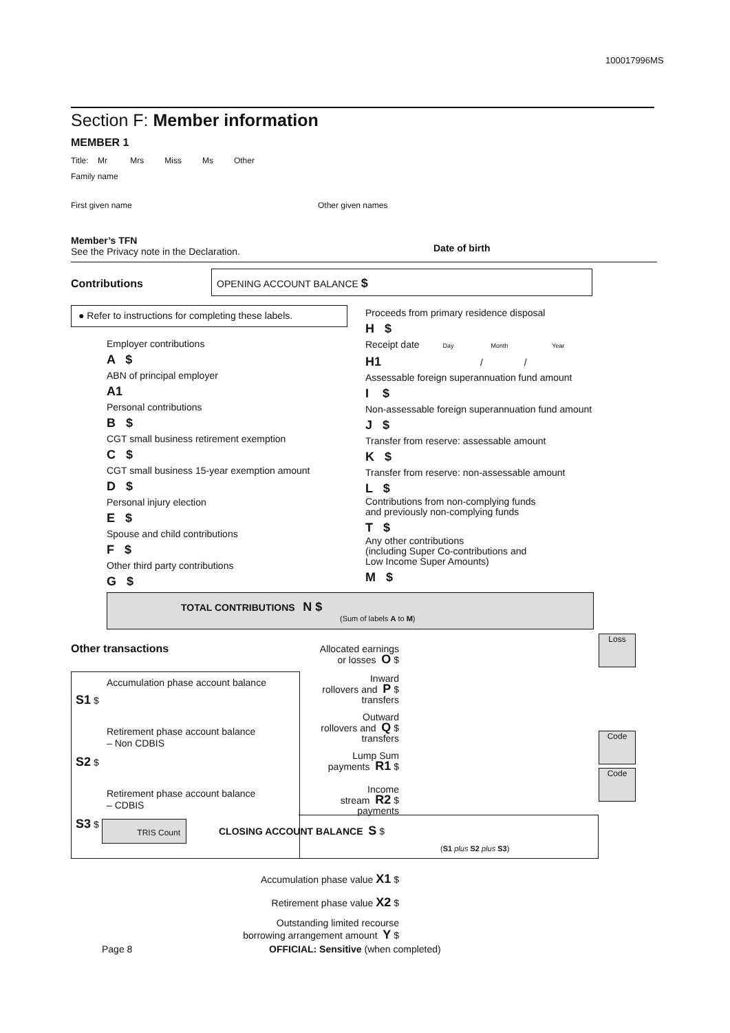100017996MS
Section F: Member information
MEMBER 1
Title: Mr Mrs Miss Ms Other
Family name
First given name Other given names
Member’s TFN
See the Privacy note in the Declaration.
Date of birth
Contributions
OPENING ACCOUNT BALANCE $
● Refer to instructions for completing these labels.
Employer contributions
A $
ABN of principal employer
A1
Personal contributions
B $
CGT small business retirement exemption
C $
CGT small business 15-year exemption amount
D $
Personal injury election
E $
Spouse and child contributions
F $
Other third party contributions
G $
Proceeds from primary residence disposal
H $
Receipt date Day Month Year
H1 / /
Assessable foreign superannuation fund amount
I $
Non-assessable foreign superannuation fund amount
J $
Transfer from reserve: assessable amount
K $
Transfer from reserve: non-assessable amount
L $
Contributions from non-complying funds
and previously non-complying funds
T $
Any other contributions
(including Super Co-contributions and
Low Income Super Amounts)
M $
TOTAL CONTRIBUTIONS N $
(Sum of labels A to M)
Other transactions
Loss
Code
Code
Accumulation phase account balance
S1 $
Retirement phase account balance
– Non CDBIS
S2 $
Retirement phase account balance
– CDBIS
S3 $
Allocated earnings
or losses O $
Inward
rollovers and P $
transfers
Outward
rollovers and Q $
transfers
Lump Sum
payments R1 $
Income
stream R2 $
payments
TRIS Count CLOSING ACCOUNT BALANCE S $
(S1 plus S2 plus S3)
Accumulation phase value X1 $
Retirement phase value X2 $
Outstanding limited recourse
borrowing arrangement amount Y $
Page 8
OFFICIAL: Sensitive (when completed)